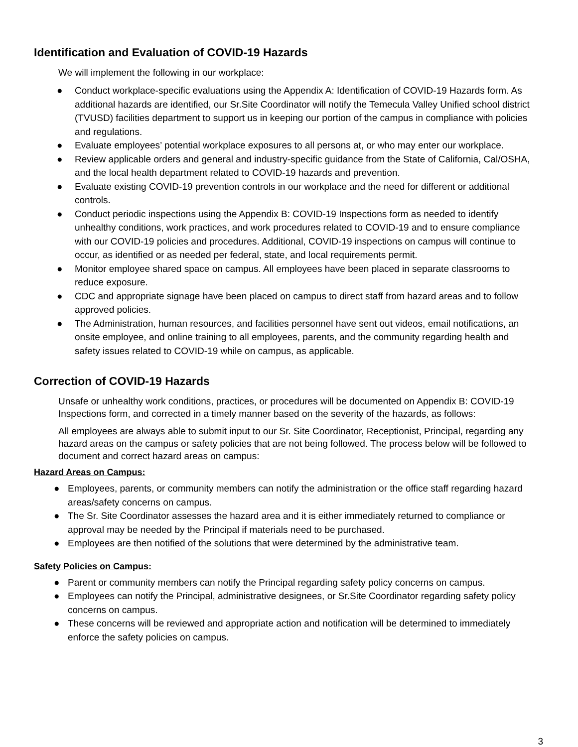Identification and Evaluation of COVID-19 Hazards
We will implement the following in our workplace:
● Conduct workplace-specific evaluations using the Appendix A: Identification of COVID-19 Hazards form. As additional hazards are identified, our Sr.Site Coordinator will notify the Temecula Valley Unified school district (TVUSD) facilities department to support us in keeping our portion of the campus in compliance with policies and regulations.
● Evaluate employees’ potential workplace exposures to all persons at, or who may enter our workplace.
● Review applicable orders and general and industry-specific guidance from the State of California, Cal/OSHA, and the local health department related to COVID-19 hazards and prevention.
● Evaluate existing COVID-19 prevention controls in our workplace and the need for different or additional controls.
● Conduct periodic inspections using the Appendix B: COVID-19 Inspections form as needed to identify unhealthy conditions, work practices, and work procedures related to COVID-19 and to ensure compliance with our COVID-19 policies and procedures. Additional, COVID-19 inspections on campus will continue to occur, as identified or as needed per federal, state, and local requirements permit.
● Monitor employee shared space on campus. All employees have been placed in separate classrooms to reduce exposure.
● CDC and appropriate signage have been placed on campus to direct staff from hazard areas and to follow approved policies.
● The Administration, human resources, and facilities personnel have sent out videos, email notifications, an onsite employee, and online training to all employees, parents, and the community regarding health and safety issues related to COVID-19 while on campus, as applicable.
Correction of COVID-19 Hazards
Unsafe or unhealthy work conditions, practices, or procedures will be documented on Appendix B: COVID-19 Inspections form, and corrected in a timely manner based on the severity of the hazards, as follows:
All employees are always able to submit input to our Sr. Site Coordinator, Receptionist, Principal, regarding any hazard areas on the campus or safety policies that are not being followed. The process below will be followed to document and correct hazard areas on campus:
Hazard Areas on Campus:
● Employees, parents, or community members can notify the administration or the office staff regarding hazard areas/safety concerns on campus.
● The Sr. Site Coordinator assesses the hazard area and it is either immediately returned to compliance or approval may be needed by the Principal if materials need to be purchased.
● Employees are then notified of the solutions that were determined by the administrative team.
Safety Policies on Campus:
● Parent or community members can notify the Principal regarding safety policy concerns on campus.
● Employees can notify the Principal, administrative designees, or Sr.Site Coordinator regarding safety policy concerns on campus.
● These concerns will be reviewed and appropriate action and notification will be determined to immediately enforce the safety policies on campus.
3